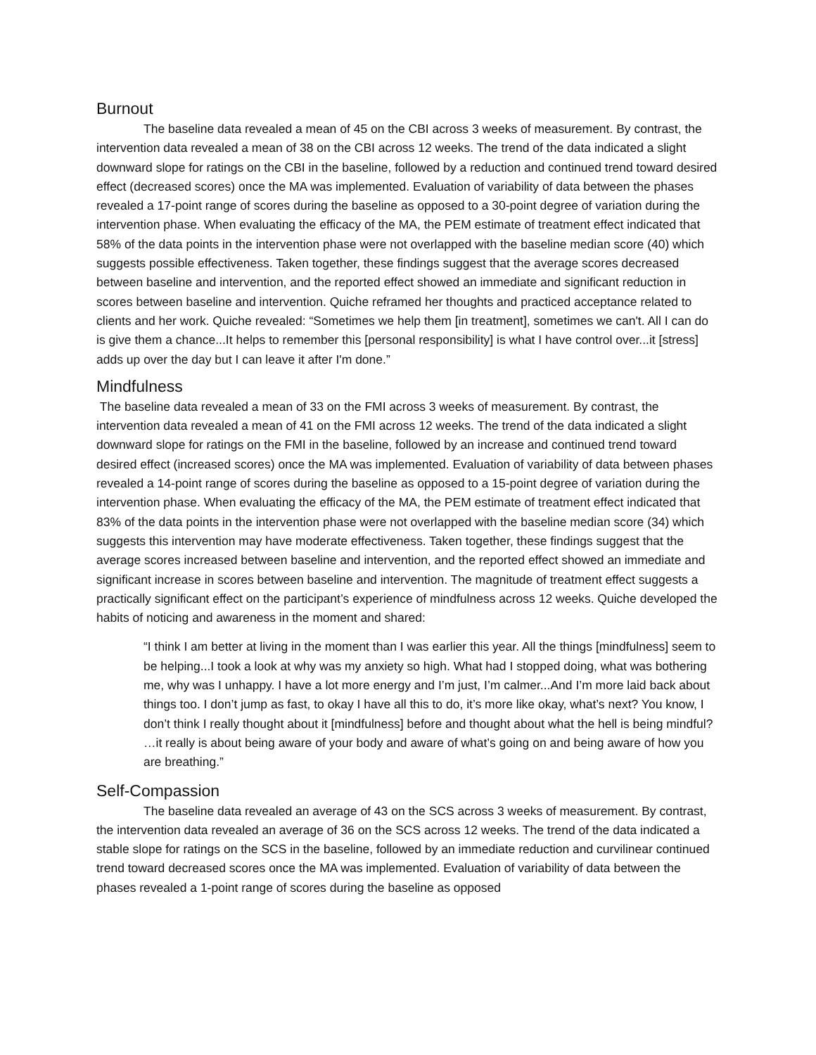Burnout
The baseline data revealed a mean of 45 on the CBI across 3 weeks of measurement. By contrast, the intervention data revealed a mean of 38 on the CBI across 12 weeks. The trend of the data indicated a slight downward slope for ratings on the CBI in the baseline, followed by a reduction and continued trend toward desired effect (decreased scores) once the MA was implemented. Evaluation of variability of data between the phases revealed a 17-point range of scores during the baseline as opposed to a 30-point degree of variation during the intervention phase. When evaluating the efficacy of the MA, the PEM estimate of treatment effect indicated that 58% of the data points in the intervention phase were not overlapped with the baseline median score (40) which suggests possible effectiveness. Taken together, these findings suggest that the average scores decreased between baseline and intervention, and the reported effect showed an immediate and significant reduction in scores between baseline and intervention. Quiche reframed her thoughts and practiced acceptance related to clients and her work. Quiche revealed: “Sometimes we help them [in treatment], sometimes we can't. All I can do is give them a chance...It helps to remember this [personal responsibility] is what I have control over...it [stress] adds up over the day but I can leave it after I'm done.”
Mindfulness
The baseline data revealed a mean of 33 on the FMI across 3 weeks of measurement. By contrast, the intervention data revealed a mean of 41 on the FMI across 12 weeks. The trend of the data indicated a slight downward slope for ratings on the FMI in the baseline, followed by an increase and continued trend toward desired effect (increased scores) once the MA was implemented. Evaluation of variability of data between phases revealed a 14-point range of scores during the baseline as opposed to a 15-point degree of variation during the intervention phase. When evaluating the efficacy of the MA, the PEM estimate of treatment effect indicated that 83% of the data points in the intervention phase were not overlapped with the baseline median score (34) which suggests this intervention may have moderate effectiveness. Taken together, these findings suggest that the average scores increased between baseline and intervention, and the reported effect showed an immediate and significant increase in scores between baseline and intervention. The magnitude of treatment effect suggests a practically significant effect on the participant’s experience of mindfulness across 12 weeks. Quiche developed the habits of noticing and awareness in the moment and shared:
“I think I am better at living in the moment than I was earlier this year. All the things [mindfulness] seem to be helping...I took a look at why was my anxiety so high. What had I stopped doing, what was bothering me, why was I unhappy. I have a lot more energy and I’m just, I’m calmer...And I’m more laid back about things too. I don’t jump as fast, to okay I have all this to do, it’s more like okay, what’s next? You know, I don’t think I really thought about it [mindfulness] before and thought about what the hell is being mindful? …it really is about being aware of your body and aware of what’s going on and being aware of how you are breathing.”
Self-Compassion
The baseline data revealed an average of 43 on the SCS across 3 weeks of measurement. By contrast, the intervention data revealed an average of 36 on the SCS across 12 weeks. The trend of the data indicated a stable slope for ratings on the SCS in the baseline, followed by an immediate reduction and curvilinear continued trend toward decreased scores once the MA was implemented. Evaluation of variability of data between the phases revealed a 1-point range of scores during the baseline as opposed